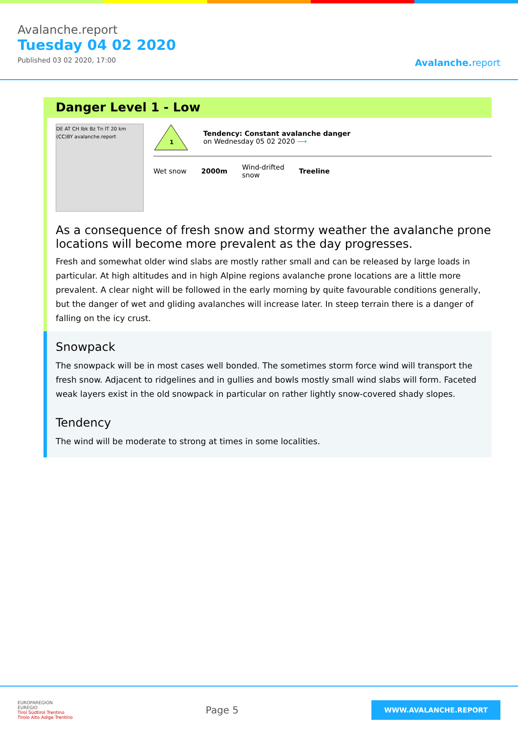Avalanche.report
Tuesday 04 02 2020
Published 03 02 2020, 17:00
Avalanche. report
Danger Level 1 - Low
DE AT CH Ibk Bz Tn IT 20 km (CC)BY avalanche.report
1
Tendency: Constant avalanche danger
on Wednesday 05 02 2020 ⟶
Wet snow 2000m
Wind-drifted
snow
Treeline
As a consequence of fresh snow and stormy weather the avalanche prone locations will become more prevalent as the day progresses.
Fresh and somewhat older wind slabs are mostly rather small and can be released by large loads in particular. At high altitudes and in high Alpine regions avalanche prone locations are a little more prevalent. A clear night will be followed in the early morning by quite favourable conditions generally, but the danger of wet and gliding avalanches will increase later. In steep terrain there is a danger of falling on the icy crust.
Snowpack
The snowpack will be in most cases well bonded. The sometimes storm force wind will transport the fresh snow. Adjacent to ridgelines and in gullies and bowls mostly small wind slabs will form. Faceted weak layers exist in the old snowpack in particular on rather lightly snow-covered shady slopes.
Tendency
The wind will be moderate to strong at times in some localities.
EUROPAREGION
EUREGIO
Tirol Südtirol Trentino
Tirolo Alto Adige Trentino
Page 5
WWW.AVALANCHE.REPORT